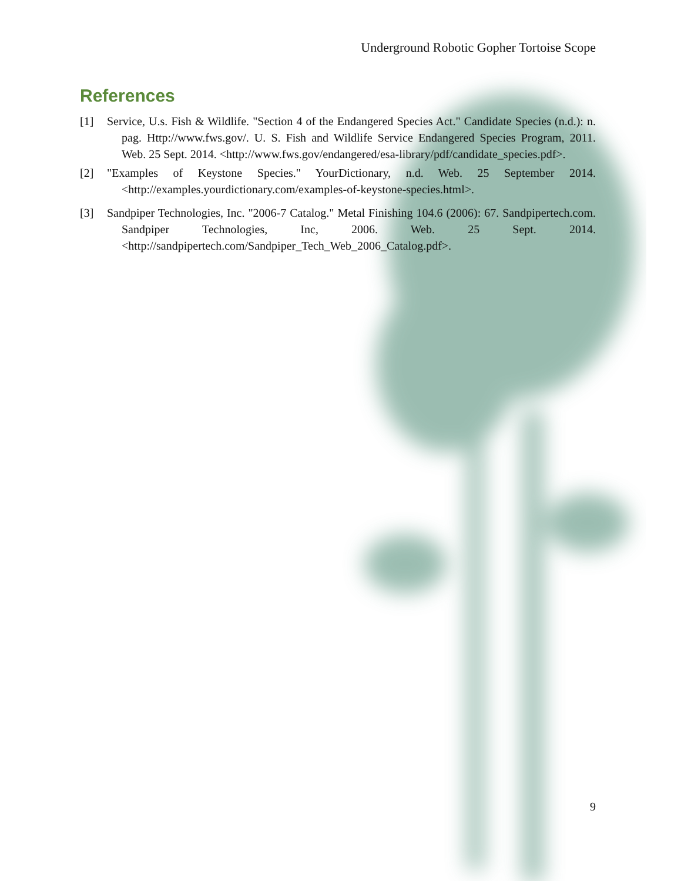Underground Robotic Gopher Tortoise Scope
References
[1] Service, U.s. Fish & Wildlife. "Section 4 of the Endangered Species Act." Candidate Species (n.d.): n. pag. Http://www.fws.gov/. U. S. Fish and Wildlife Service Endangered Species Program, 2011. Web. 25 Sept. 2014. <http://www.fws.gov/endangered/esa-library/pdf/candidate_species.pdf>.
[2] "Examples of Keystone Species." YourDictionary, n.d. Web. 25 September 2014. <http://examples.yourdictionary.com/examples-of-keystone-species.html>.
[3] Sandpiper Technologies, Inc. "2006-7 Catalog." Metal Finishing 104.6 (2006): 67. Sandpipertech.com. Sandpiper Technologies, Inc, 2006. Web. 25 Sept. 2014. <http://sandpipertech.com/Sandpiper_Tech_Web_2006_Catalog.pdf>.
9